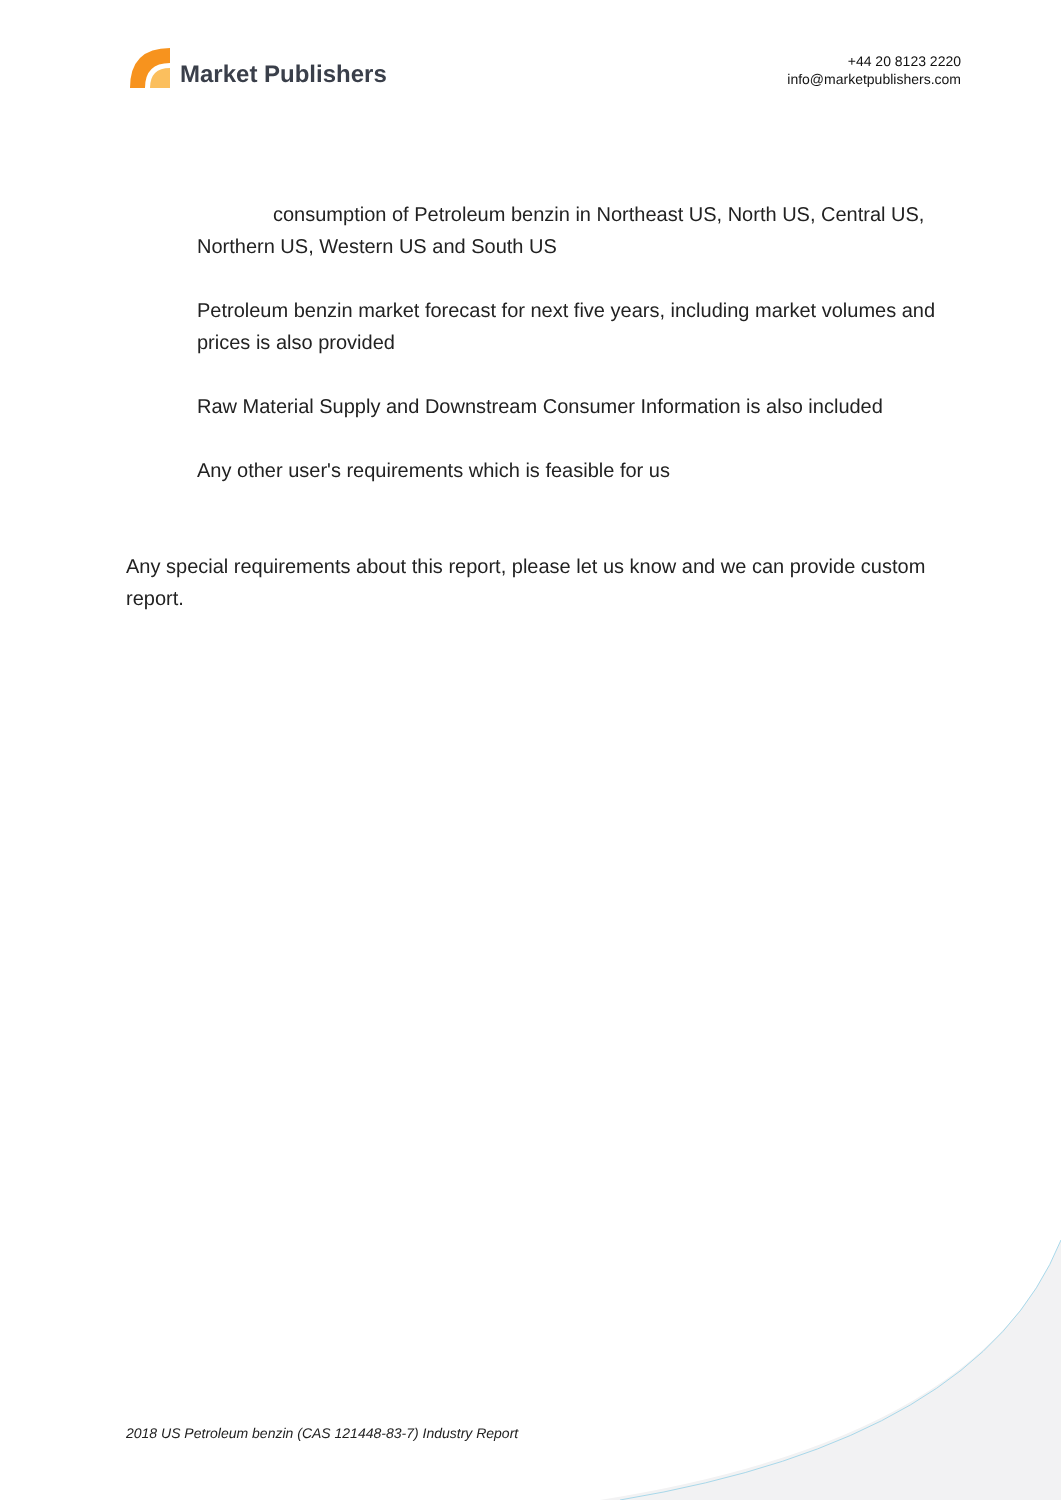Market Publishers
+44 20 8123 2220
info@marketpublishers.com
consumption of Petroleum benzin in Northeast US, North US, Central US, Northern US, Western US and South US
Petroleum benzin market forecast for next five years, including market volumes and prices is also provided
Raw Material Supply and Downstream Consumer Information is also included
Any other user's requirements which is feasible for us
Any special requirements about this report, please let us know and we can provide custom report.
2018 US Petroleum benzin (CAS 121448-83-7) Industry Report